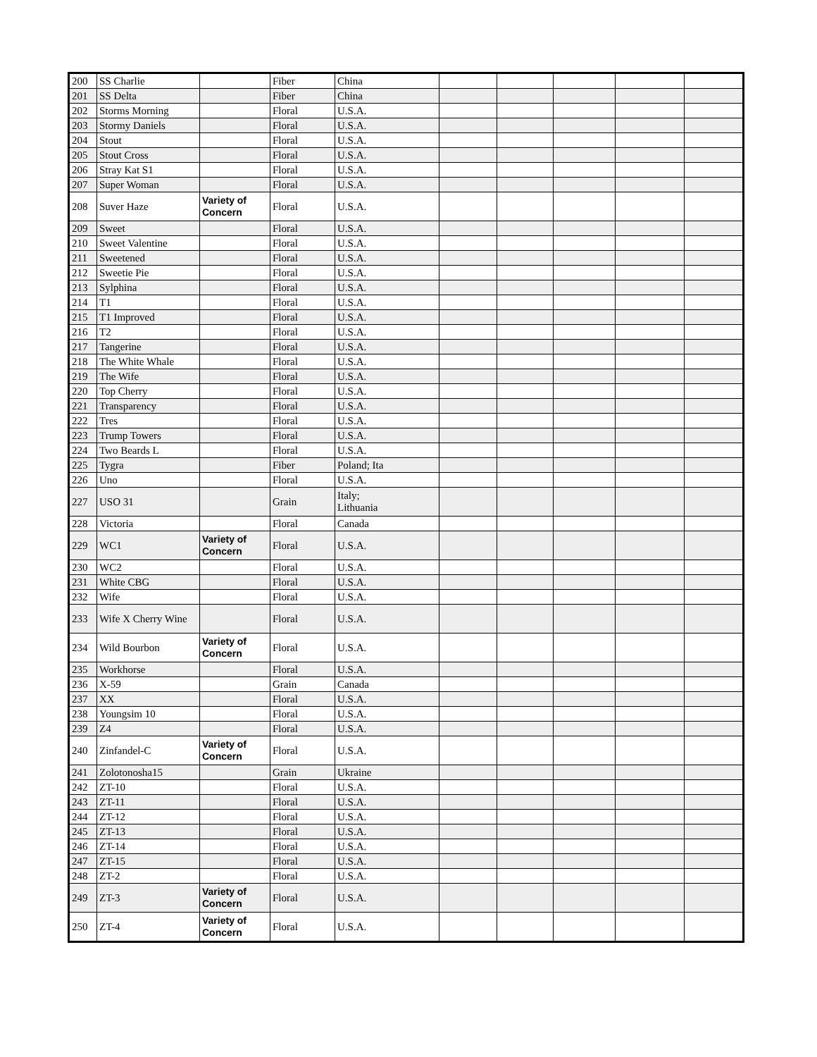| 200 | SS Charlie | | Fiber | China | | | | | |
| 201 | SS Delta | | Fiber | China | | | | | |
| 202 | Storms Morning | | Floral | U.S.A. | | | | | |
| 203 | Stormy Daniels | | Floral | U.S.A. | | | | | |
| 204 | Stout | | Floral | U.S.A. | | | | | |
| 205 | Stout Cross | | Floral | U.S.A. | | | | | |
| 206 | Stray Kat S1 | | Floral | U.S.A. | | | | | |
| 207 | Super Woman | | Floral | U.S.A. | | | | | |
| 208 | Suver Haze | Variety of Concern | Floral | U.S.A. | | | | | |
| 209 | Sweet | | Floral | U.S.A. | | | | | |
| 210 | Sweet Valentine | | Floral | U.S.A. | | | | | |
| 211 | Sweetened | | Floral | U.S.A. | | | | | |
| 212 | Sweetie Pie | | Floral | U.S.A. | | | | | |
| 213 | Sylphina | | Floral | U.S.A. | | | | | |
| 214 | T1 | | Floral | U.S.A. | | | | | |
| 215 | T1 Improved | | Floral | U.S.A. | | | | | |
| 216 | T2 | | Floral | U.S.A. | | | | | |
| 217 | Tangerine | | Floral | U.S.A. | | | | | |
| 218 | The White Whale | | Floral | U.S.A. | | | | | |
| 219 | The Wife | | Floral | U.S.A. | | | | | |
| 220 | Top Cherry | | Floral | U.S.A. | | | | | |
| 221 | Transparency | | Floral | U.S.A. | | | | | |
| 222 | Tres | | Floral | U.S.A. | | | | | |
| 223 | Trump Towers | | Floral | U.S.A. | | | | | |
| 224 | Two Beards L | | Floral | U.S.A. | | | | | |
| 225 | Tygra | | Fiber | Poland; Ita | | | | | |
| 226 | Uno | | Floral | U.S.A. | | | | | |
| 227 | USO 31 | | Grain | Italy; Lithuania | | | | | |
| 228 | Victoria | | Floral | Canada | | | | | |
| 229 | WC1 | Variety of Concern | Floral | U.S.A. | | | | | |
| 230 | WC2 | | Floral | U.S.A. | | | | | |
| 231 | White CBG | | Floral | U.S.A. | | | | | |
| 232 | Wife | | Floral | U.S.A. | | | | | |
| 233 | Wife X Cherry Wine | | Floral | U.S.A. | | | | | |
| 234 | Wild Bourbon | Variety of Concern | Floral | U.S.A. | | | | | |
| 235 | Workhorse | | Floral | U.S.A. | | | | | |
| 236 | X-59 | | Grain | Canada | | | | | |
| 237 | XX | | Floral | U.S.A. | | | | | |
| 238 | Youngsim 10 | | Floral | U.S.A. | | | | | |
| 239 | Z4 | | Floral | U.S.A. | | | | | |
| 240 | Zinfandel-C | Variety of Concern | Floral | U.S.A. | | | | | |
| 241 | Zolotonosha15 | | Grain | Ukraine | | | | | |
| 242 | ZT-10 | | Floral | U.S.A. | | | | | |
| 243 | ZT-11 | | Floral | U.S.A. | | | | | |
| 244 | ZT-12 | | Floral | U.S.A. | | | | | |
| 245 | ZT-13 | | Floral | U.S.A. | | | | | |
| 246 | ZT-14 | | Floral | U.S.A. | | | | | |
| 247 | ZT-15 | | Floral | U.S.A. | | | | | |
| 248 | ZT-2 | | Floral | U.S.A. | | | | | |
| 249 | ZT-3 | Variety of Concern | Floral | U.S.A. | | | | | |
| 250 | ZT-4 | Variety of Concern | Floral | U.S.A. | | | | | |